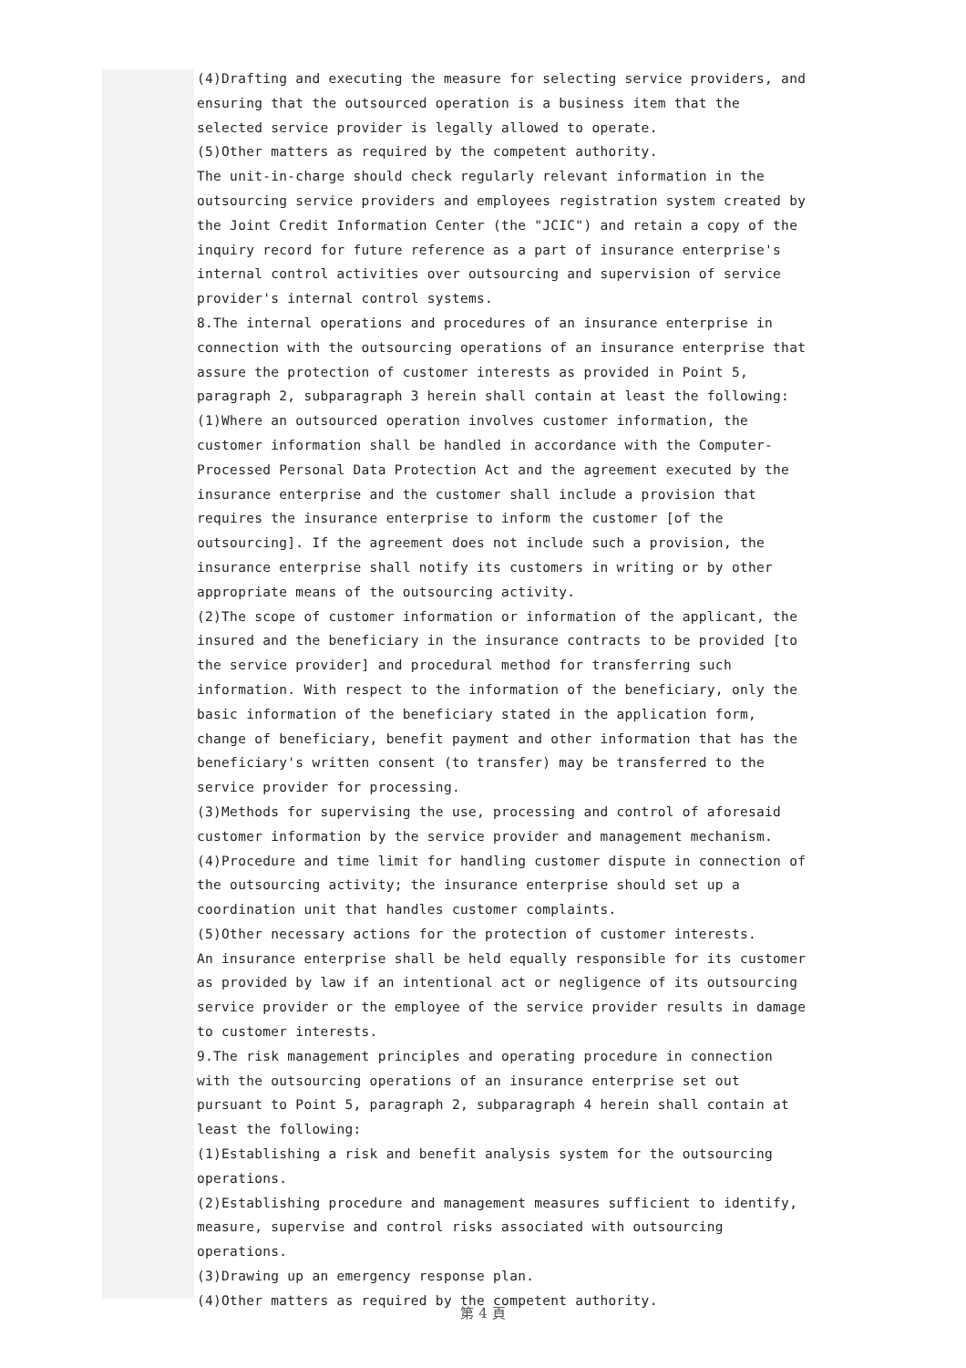(4)Drafting and executing the measure for selecting service providers, and ensuring that the outsourced operation is a business item that the selected service provider is legally allowed to operate.
(5)Other matters as required by the competent authority.
The unit-in-charge should check regularly relevant information in the outsourcing service providers and employees registration system created by the Joint Credit Information Center (the "JCIC") and retain a copy of the inquiry record for future reference as a part of insurance enterprise's internal control activities over outsourcing and supervision of service provider's internal control systems.
8.The internal operations and procedures of an insurance enterprise in connection with the outsourcing operations of an insurance enterprise that assure the protection of customer interests as provided in Point 5, paragraph 2, subparagraph 3 herein shall contain at least the following:
(1)Where an outsourced operation involves customer information, the customer information shall be handled in accordance with the Computer-Processed Personal Data Protection Act and the agreement executed by the insurance enterprise and the customer shall include a provision that requires the insurance enterprise to inform the customer [of the outsourcing]. If the agreement does not include such a provision, the insurance enterprise shall notify its customers in writing or by other appropriate means of the outsourcing activity.
(2)The scope of customer information or information of the applicant, the insured and the beneficiary in the insurance contracts to be provided [to the service provider] and procedural method for transferring such information. With respect to the information of the beneficiary, only the basic information of the beneficiary stated in the application form, change of beneficiary, benefit payment and other information that has the beneficiary's written consent (to transfer) may be transferred to the service provider for processing.
(3)Methods for supervising the use, processing and control of aforesaid customer information by the service provider and management mechanism.
(4)Procedure and time limit for handling customer dispute in connection of the outsourcing activity; the insurance enterprise should set up a coordination unit that handles customer complaints.
(5)Other necessary actions for the protection of customer interests.
An insurance enterprise shall be held equally responsible for its customer as provided by law if an intentional act or negligence of its outsourcing service provider or the employee of the service provider results in damage to customer interests.
9.The risk management principles and operating procedure in connection with the outsourcing operations of an insurance enterprise set out pursuant to Point 5, paragraph 2, subparagraph 4 herein shall contain at least the following:
(1)Establishing a risk and benefit analysis system for the outsourcing operations.
(2)Establishing procedure and management measures sufficient to identify, measure, supervise and control risks associated with outsourcing operations.
(3)Drawing up an emergency response plan.
(4)Other matters as required by the competent authority.
第 4 頁